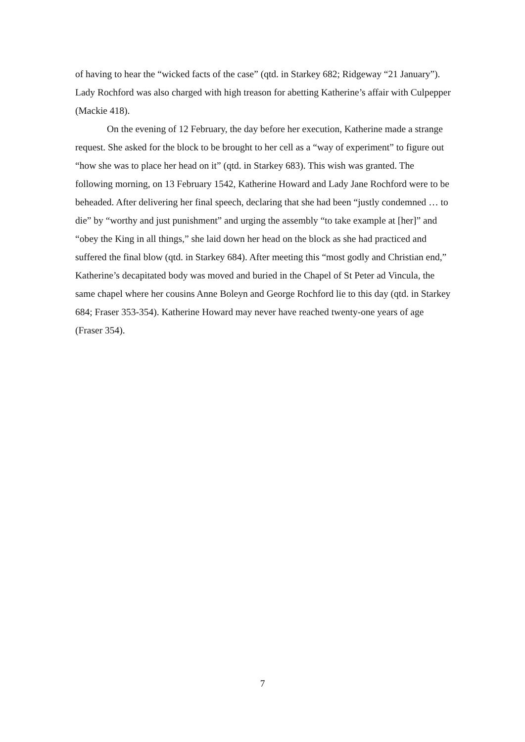of having to hear the “wicked facts of the case” (qtd. in Starkey 682; Ridgeway “21 January”). Lady Rochford was also charged with high treason for abetting Katherine’s affair with Culpepper (Mackie 418).
On the evening of 12 February, the day before her execution, Katherine made a strange request. She asked for the block to be brought to her cell as a “way of experiment” to figure out “how she was to place her head on it” (qtd. in Starkey 683). This wish was granted. The following morning, on 13 February 1542, Katherine Howard and Lady Jane Rochford were to be beheaded. After delivering her final speech, declaring that she had been “justly condemned … to die” by “worthy and just punishment” and urging the assembly “to take example at [her]” and “obey the King in all things,” she laid down her head on the block as she had practiced and suffered the final blow (qtd. in Starkey 684). After meeting this “most godly and Christian end,” Katherine’s decapitated body was moved and buried in the Chapel of St Peter ad Vincula, the same chapel where her cousins Anne Boleyn and George Rochford lie to this day (qtd. in Starkey 684; Fraser 353-354). Katherine Howard may never have reached twenty-one years of age (Fraser 354).
7